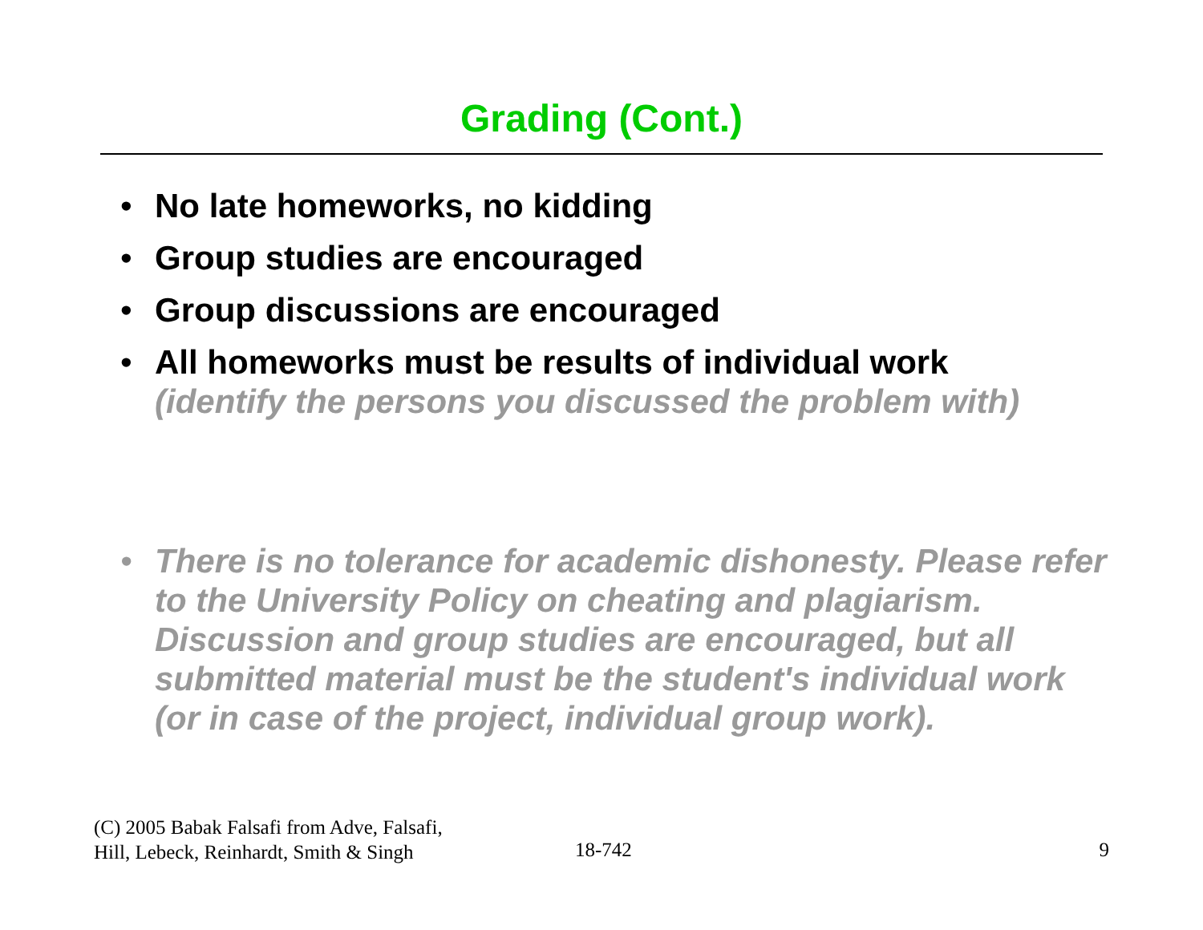Grading (Cont.)
• No late homeworks, no kidding
• Group studies are encouraged
• Group discussions are encouraged
• All homeworks must be results of individual work
(identify the persons you discussed the problem with)
• There is no tolerance for academic dishonesty. Please refer to the University Policy on cheating and plagiarism. Discussion and group studies are encouraged, but all submitted material must be the student's individual work (or in case of the project, individual group work).
(C) 2005 Babak Falsafi from Adve, Falsafi,
Hill, Lebeck, Reinhardt, Smith & Singh
18-742 9